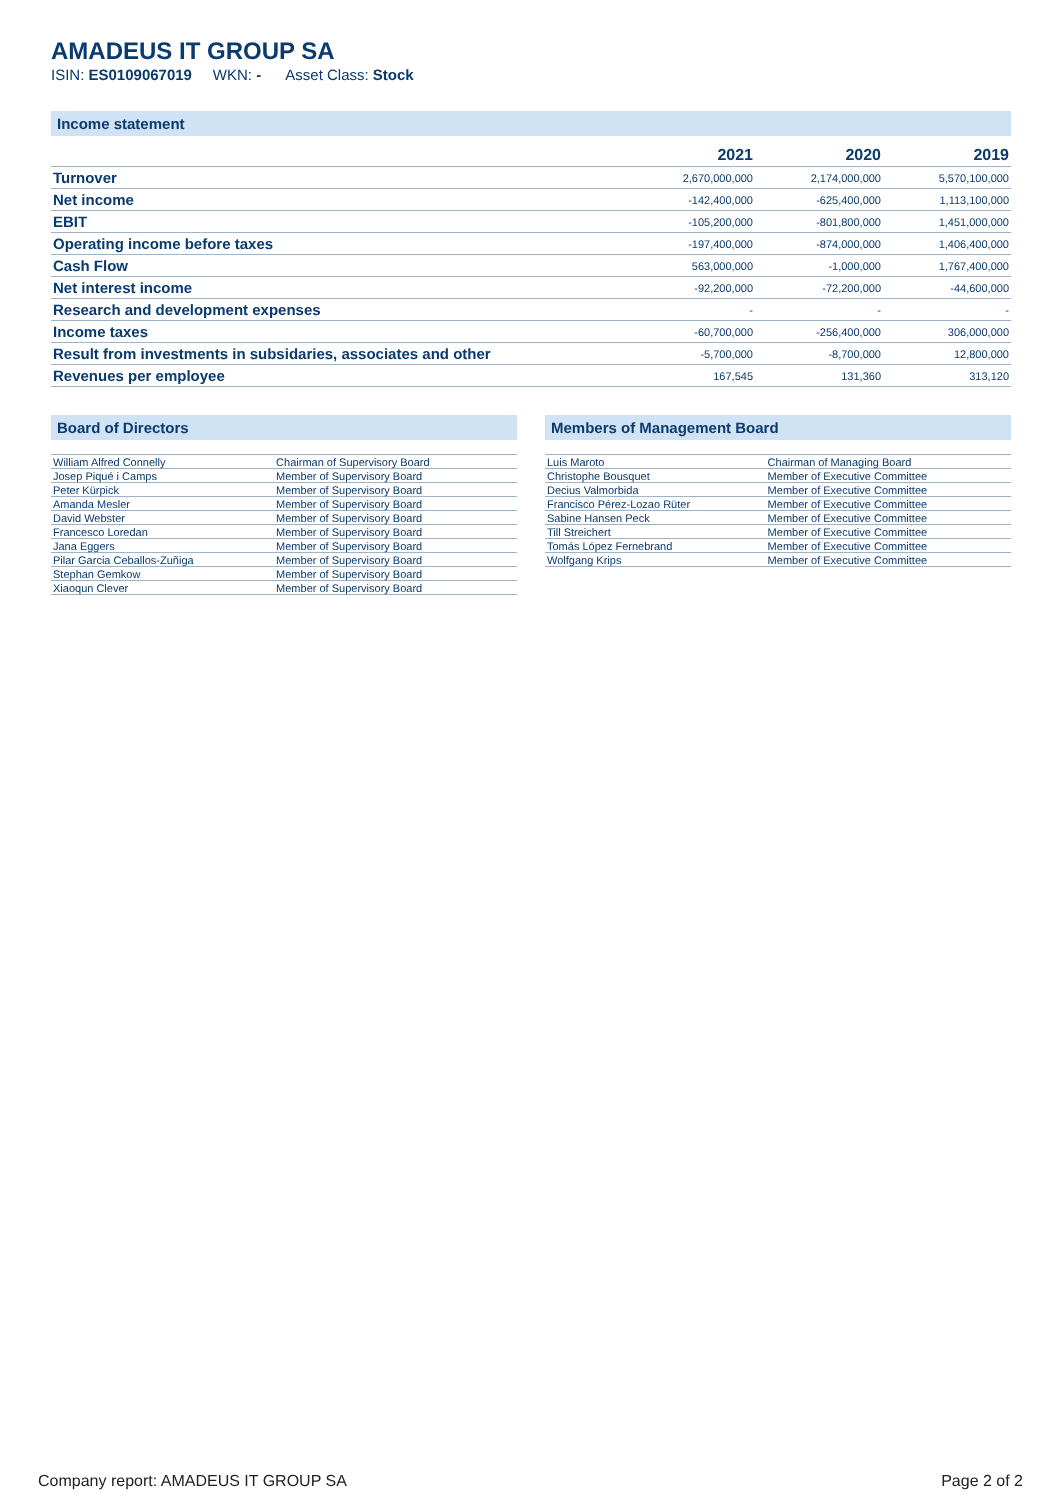AMADEUS IT GROUP SA
ISIN: ES0109067019 WKN: - Asset Class: Stock
Income statement
| | 2021 | 2020 | 2019 |
| --- | --- | --- | --- |
| Turnover | 2,670,000,000 | 2,174,000,000 | 5,570,100,000 |
| Net income | -142,400,000 | -625,400,000 | 1,113,100,000 |
| EBIT | -105,200,000 | -801,800,000 | 1,451,000,000 |
| Operating income before taxes | -197,400,000 | -874,000,000 | 1,406,400,000 |
| Cash Flow | 563,000,000 | -1,000,000 | 1,767,400,000 |
| Net interest income | -92,200,000 | -72,200,000 | -44,600,000 |
| Research and development expenses | - | - | - |
| Income taxes | -60,700,000 | -256,400,000 | 306,000,000 |
| Result from investments in subsidaries, associates and other | -5,700,000 | -8,700,000 | 12,800,000 |
| Revenues per employee | 167,545 | 131,360 | 313,120 |
Board of Directors
| William Alfred Connelly | Chairman of Supervisory Board |
| Josep Piqué i Camps | Member of Supervisory Board |
| Peter Kürpick | Member of Supervisory Board |
| Amanda Mesler | Member of Supervisory Board |
| David Webster | Member of Supervisory Board |
| Francesco Loredan | Member of Supervisory Board |
| Jana Eggers | Member of Supervisory Board |
| Pilar Garcia Ceballos-Zuñiga | Member of Supervisory Board |
| Stephan Gemkow | Member of Supervisory Board |
| Xiaoqun Clever | Member of Supervisory Board |
Members of Management Board
| Luis Maroto | Chairman of Managing Board |
| Christophe Bousquet | Member of Executive Committee |
| Decius Valmorbida | Member of Executive Committee |
| Francisco Pérez-Lozao Rüter | Member of Executive Committee |
| Sabine Hansen Peck | Member of Executive Committee |
| Till Streichert | Member of Executive Committee |
| Tomás López Fernebrand | Member of Executive Committee |
| Wolfgang Krips | Member of Executive Committee |
Company report: AMADEUS IT GROUP SA Page 2 of 2